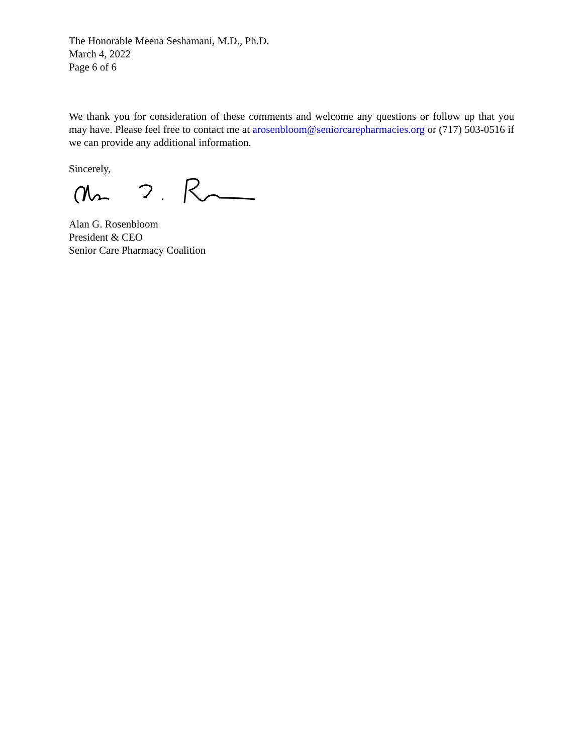The Honorable Meena Seshamani, M.D., Ph.D.
March 4, 2022
Page 6 of 6
We thank you for consideration of these comments and welcome any questions or follow up that you may have. Please feel free to contact me at arosenbloom@seniorcarepharmacies.org or (717) 503-0516 if we can provide any additional information.
Sincerely,
Alan G. Rosenbloom
President & CEO
Senior Care Pharmacy Coalition